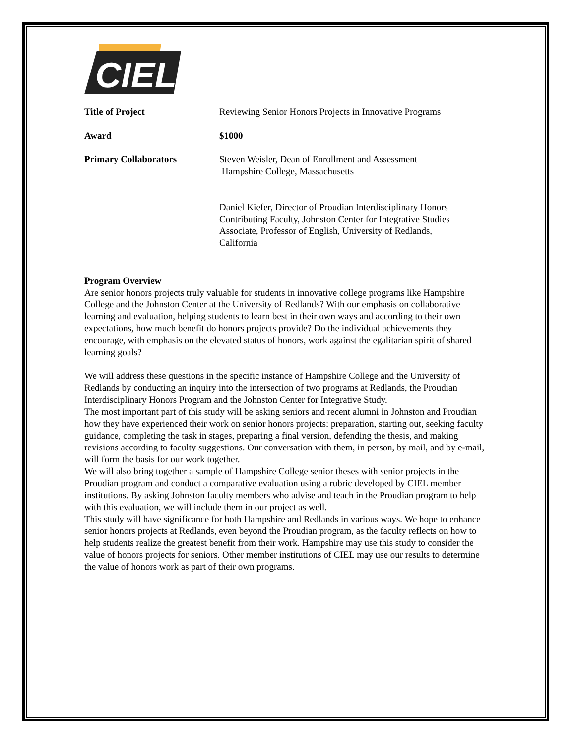CIEL
| Title of Project | Reviewing Senior Honors Projects in Innovative Programs |
| Award | $1000 |
| Primary Collaborators | Steven Weisler, Dean of Enrollment and Assessment Hampshire College, Massachusetts Daniel Kiefer, Director of Proudian Interdisciplinary Honors Contributing Faculty, Johnston Center for Integrative Studies Associate, Professor of English, University of Redlands, California |
Program Overview
Are senior honors projects truly valuable for students in innovative college programs like Hampshire College and the Johnston Center at the University of Redlands? With our emphasis on collaborative learning and evaluation, helping students to learn best in their own ways and according to their own expectations, how much benefit do honors projects provide? Do the individual achievements they encourage, with emphasis on the elevated status of honors, work against the egalitarian spirit of shared learning goals?
We will address these questions in the specific instance of Hampshire College and the University of Redlands by conducting an inquiry into the intersection of two programs at Redlands, the Proudian Interdisciplinary Honors Program and the Johnston Center for Integrative Study.
The most important part of this study will be asking seniors and recent alumni in Johnston and Proudian how they have experienced their work on senior honors projects: preparation, starting out, seeking faculty guidance, completing the task in stages, preparing a final version, defending the thesis, and making revisions according to faculty suggestions. Our conversation with them, in person, by mail, and by e-mail, will form the basis for our work together.
We will also bring together a sample of Hampshire College senior theses with senior projects in the Proudian program and conduct a comparative evaluation using a rubric developed by CIEL member institutions. By asking Johnston faculty members who advise and teach in the Proudian program to help with this evaluation, we will include them in our project as well.
This study will have significance for both Hampshire and Redlands in various ways. We hope to enhance senior honors projects at Redlands, even beyond the Proudian program, as the faculty reflects on how to help students realize the greatest benefit from their work. Hampshire may use this study to consider the value of honors projects for seniors. Other member institutions of CIEL may use our results to determine the value of honors work as part of their own programs.